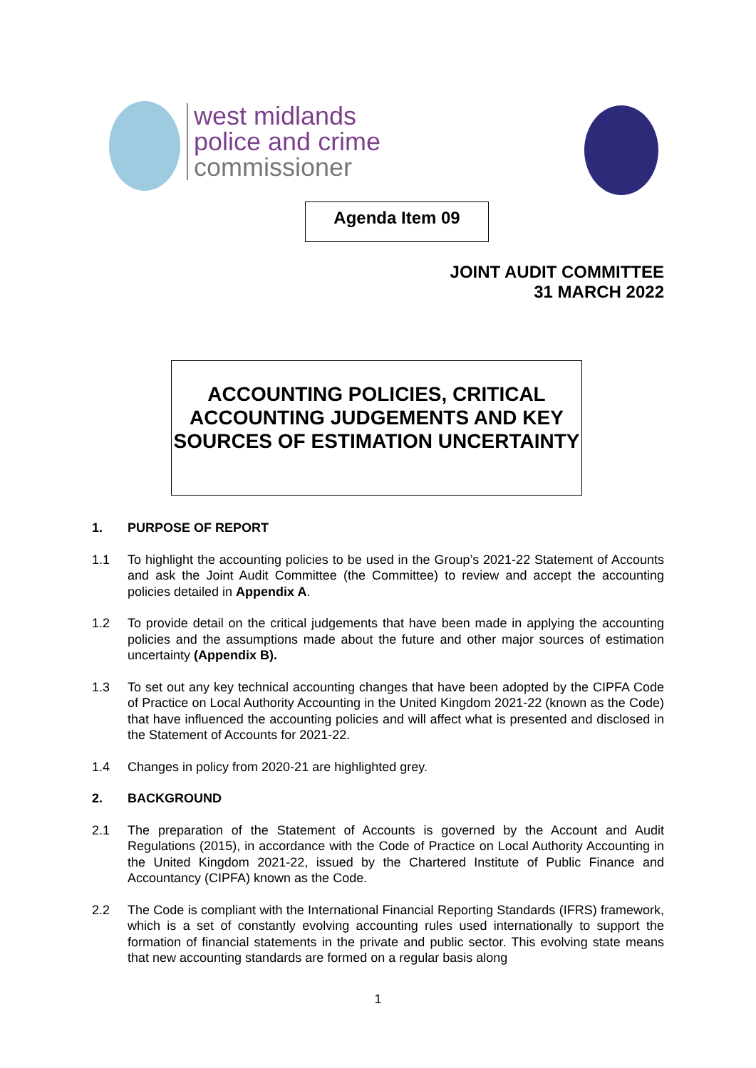west midlands
police and crime
commissioner
Agenda Item 09
JOINT AUDIT COMMITTEE
31 MARCH 2022
ACCOUNTING POLICIES, CRITICAL ACCOUNTING JUDGEMENTS AND KEY SOURCES OF ESTIMATION UNCERTAINTY
1. PURPOSE OF REPORT
1.1 To highlight the accounting policies to be used in the Group’s 2021-22 Statement of Accounts and ask the Joint Audit Committee (the Committee) to review and accept the accounting policies detailed in Appendix A.
1.2 To provide detail on the critical judgements that have been made in applying the accounting policies and the assumptions made about the future and other major sources of estimation uncertainty (Appendix B).
1.3 To set out any key technical accounting changes that have been adopted by the CIPFA Code of Practice on Local Authority Accounting in the United Kingdom 2021-22 (known as the Code) that have influenced the accounting policies and will affect what is presented and disclosed in the Statement of Accounts for 2021-22.
1.4 Changes in policy from 2020-21 are highlighted grey.
2. BACKGROUND
2.1 The preparation of the Statement of Accounts is governed by the Account and Audit Regulations (2015), in accordance with the Code of Practice on Local Authority Accounting in the United Kingdom 2021-22, issued by the Chartered Institute of Public Finance and Accountancy (CIPFA) known as the Code.
2.2 The Code is compliant with the International Financial Reporting Standards (IFRS) framework, which is a set of constantly evolving accounting rules used internationally to support the formation of financial statements in the private and public sector. This evolving state means that new accounting standards are formed on a regular basis along
1